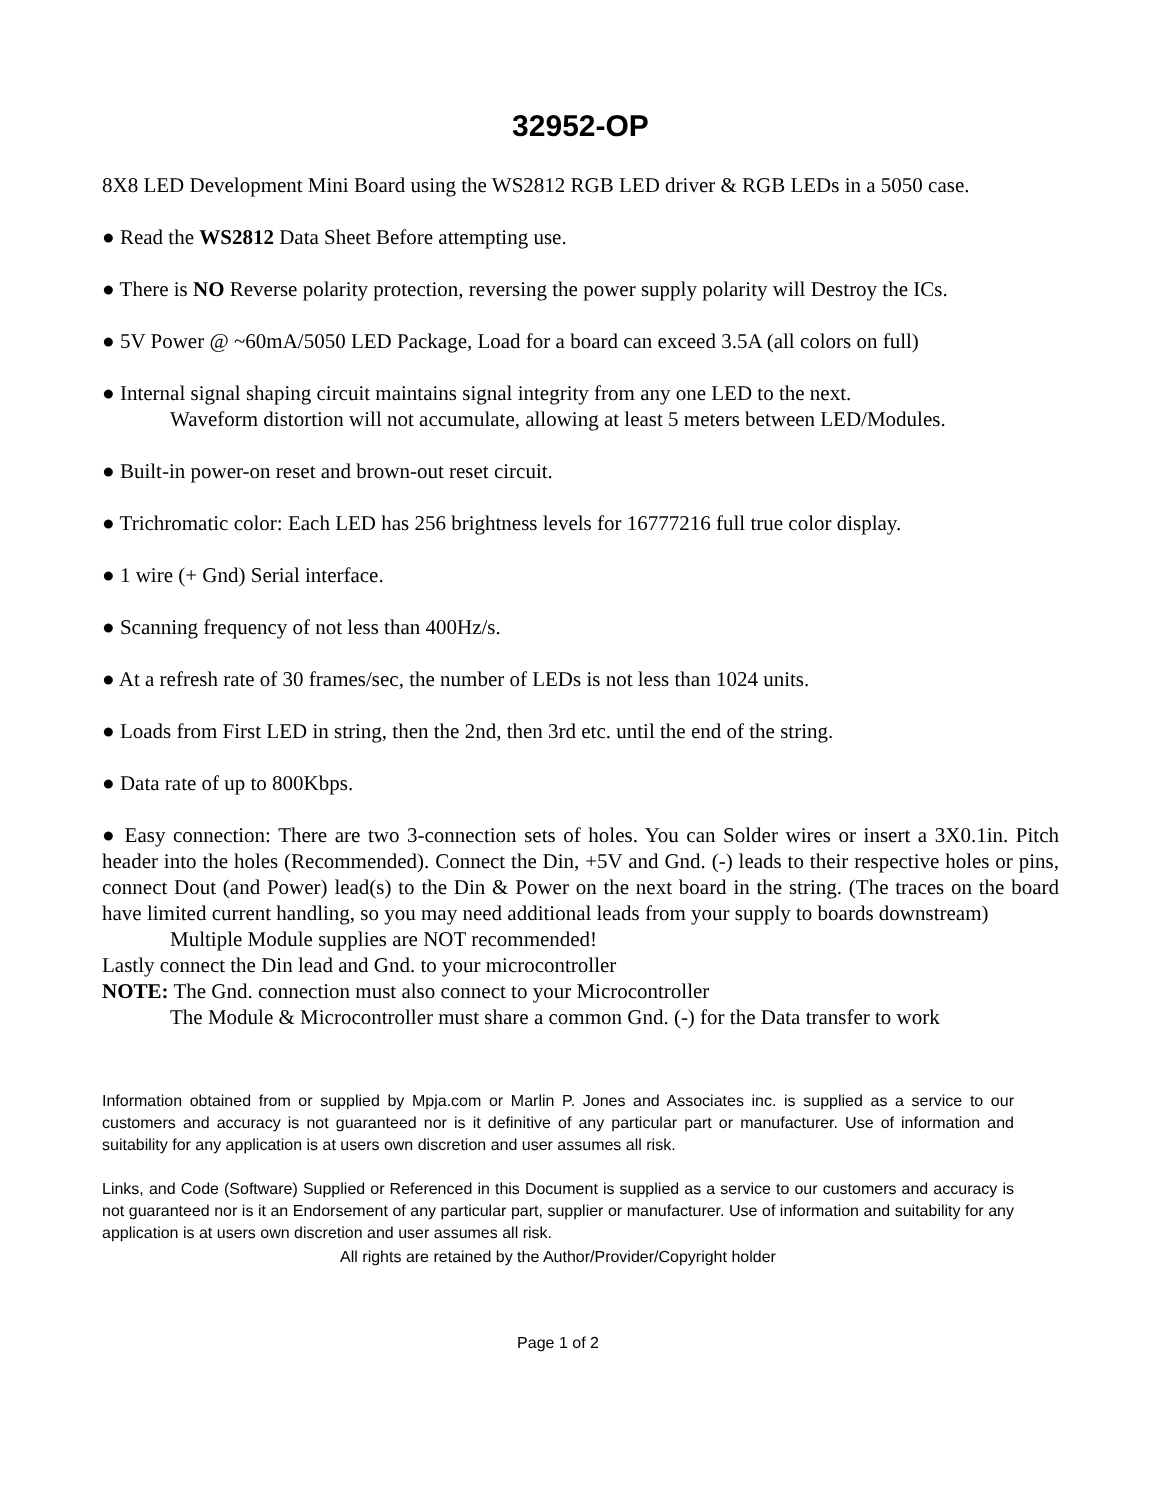32952-OP
8X8 LED Development Mini Board using the WS2812 RGB LED driver & RGB LEDs in a 5050 case.
● Read the WS2812 Data Sheet Before attempting use.
● There is NO Reverse polarity protection, reversing the power supply polarity will Destroy the ICs.
● 5V Power @ ~60mA/5050 LED Package, Load for a board can exceed 3.5A (all colors on full)
● Internal signal shaping circuit maintains signal integrity from any one LED to the next.
Waveform distortion will not accumulate, allowing at least 5 meters between LED/Modules.
● Built-in power-on reset and brown-out reset circuit.
● Trichromatic color: Each LED has 256 brightness levels for 16777216 full true color display.
● 1 wire (+ Gnd) Serial interface.
● Scanning frequency of not less than 400Hz/s.
● At a refresh rate of 30 frames/sec, the number of LEDs is not less than 1024 units.
● Loads from First LED in string, then the 2nd, then 3rd etc. until the end of the string.
● Data rate of up to 800Kbps.
● Easy connection: There are two 3-connection sets of holes. You can Solder wires or insert a 3X0.1in. Pitch header into the holes (Recommended). Connect the Din, +5V and Gnd. (-) leads to their respective holes or pins, connect Dout (and Power) lead(s) to the Din & Power on the next board in the string. (The traces on the board have limited current handling, so you may need additional leads from your supply to boards downstream)
Multiple Module supplies are NOT recommended!
Lastly connect the Din lead and Gnd. to your microcontroller
NOTE: The Gnd. connection must also connect to your Microcontroller
The Module & Microcontroller must share a common Gnd. (-) for the Data transfer to work
Information obtained from or supplied by Mpja.com or Marlin P. Jones and Associates inc. is supplied as a service to our customers and accuracy is not guaranteed nor is it definitive of any particular part or manufacturer. Use of information and suitability for any application is at users own discretion and user assumes all risk.
Links, and Code (Software) Supplied or Referenced in this Document is supplied as a service to our customers and accuracy is not guaranteed nor is it an Endorsement of any particular part, supplier or manufacturer. Use of information and suitability for any application is at users own discretion and user assumes all risk.
All rights are retained by the Author/Provider/Copyright holder
Page 1 of 2